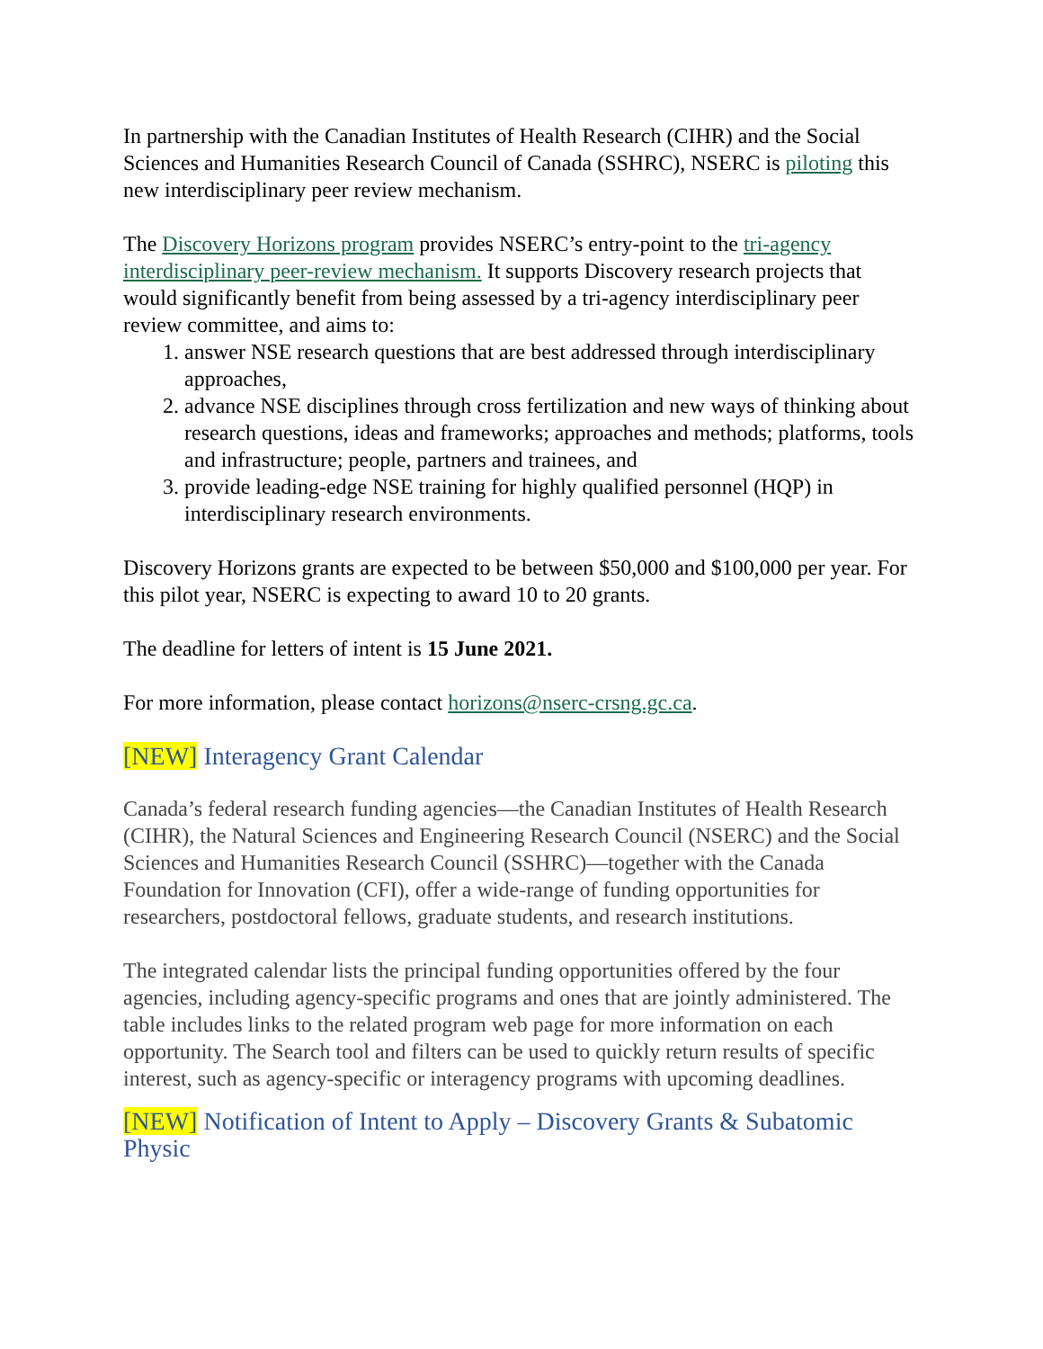In partnership with the Canadian Institutes of Health Research (CIHR) and the Social Sciences and Humanities Research Council of Canada (SSHRC), NSERC is piloting this new interdisciplinary peer review mechanism.
The Discovery Horizons program provides NSERC’s entry-point to the tri-agency interdisciplinary peer-review mechanism. It supports Discovery research projects that would significantly benefit from being assessed by a tri-agency interdisciplinary peer review committee, and aims to:
1. answer NSE research questions that are best addressed through interdisciplinary approaches,
2. advance NSE disciplines through cross fertilization and new ways of thinking about research questions, ideas and frameworks; approaches and methods; platforms, tools and infrastructure; people, partners and trainees, and
3. provide leading-edge NSE training for highly qualified personnel (HQP) in interdisciplinary research environments.
Discovery Horizons grants are expected to be between $50,000 and $100,000 per year. For this pilot year, NSERC is expecting to award 10 to 20 grants.
The deadline for letters of intent is 15 June 2021.
For more information, please contact horizons@nserc-crsng.gc.ca.
[NEW] Interagency Grant Calendar
Canada’s federal research funding agencies—the Canadian Institutes of Health Research (CIHR), the Natural Sciences and Engineering Research Council (NSERC) and the Social Sciences and Humanities Research Council (SSHRC)—together with the Canada Foundation for Innovation (CFI), offer a wide-range of funding opportunities for researchers, postdoctoral fellows, graduate students, and research institutions.
The integrated calendar lists the principal funding opportunities offered by the four agencies, including agency-specific programs and ones that are jointly administered. The table includes links to the related program web page for more information on each opportunity. The Search tool and filters can be used to quickly return results of specific interest, such as agency-specific or interagency programs with upcoming deadlines.
[NEW] Notification of Intent to Apply – Discovery Grants & Subatomic Physic